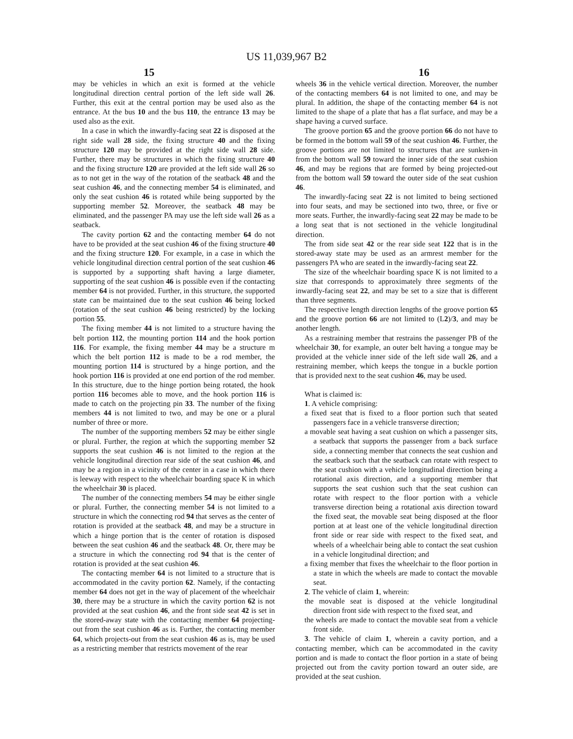US 11,039,967 B2
15 16
may be vehicles in which an exit is formed at the vehicle longitudinal direction central portion of the left side wall 26. Further, this exit at the central portion may be used also as the entrance. At the bus 10 and the bus 110, the entrance 13 may be used also as the exit.
In a case in which the inwardly-facing seat 22 is disposed at the right side wall 28 side, the fixing structure 40 and the fixing structure 120 may be provided at the right side wall 28 side. Further, there may be structures in which the fixing structure 40 and the fixing structure 120 are provided at the left side wall 26 so as to not get in the way of the rotation of the seatback 48 and the seat cushion 46, and the connecting member 54 is eliminated, and only the seat cushion 46 is rotated while being supported by the supporting member 52. Moreover, the seatback 48 may be eliminated, and the passenger PA may use the left side wall 26 as a seatback.
The cavity portion 62 and the contacting member 64 do not have to be provided at the seat cushion 46 of the fixing structure 40 and the fixing structure 120. For example, in a case in which the vehicle longitudinal direction central portion of the seat cushion 46 is supported by a supporting shaft having a large diameter, supporting of the seat cushion 46 is possible even if the contacting member 64 is not provided. Further, in this structure, the supported state can be maintained due to the seat cushion 46 being locked (rotation of the seat cushion 46 being restricted) by the locking portion 55.
The fixing member 44 is not limited to a structure having the belt portion 112, the mounting portion 114 and the hook portion 116. For example, the fixing member 44 may be a structure m which the belt portion 112 is made to be a rod member, the mounting portion 114 is structured by a hinge portion, and the hook portion 116 is provided at one end portion of the rod member. In this structure, due to the hinge portion being rotated, the hook portion 116 becomes able to move, and the hook portion 116 is made to catch on the projecting pin 33. The number of the fixing members 44 is not limited to two, and may be one or a plural number of three or more.
The number of the supporting members 52 may be either single or plural. Further, the region at which the supporting member 52 supports the seat cushion 46 is not limited to the region at the vehicle longitudinal direction rear side of the seat cushion 46, and may be a region in a vicinity of the center in a case in which there is leeway with respect to the wheelchair boarding space K in which the wheelchair 30 is placed.
The number of the connecting members 54 may be either single or plural. Further, the connecting member 54 is not limited to a structure in which the connecting rod 94 that serves as the center of rotation is provided at the seatback 48, and may be a structure in which a hinge portion that is the center of rotation is disposed between the seat cushion 46 and the seatback 48. Or, there may be a structure in which the connecting rod 94 that is the center of rotation is provided at the seat cushion 46.
The contacting member 64 is not limited to a structure that is accommodated in the cavity portion 62. Namely, if the contacting member 64 does not get in the way of placement of the wheelchair 30, there may be a structure in which the cavity portion 62 is not provided at the seat cushion 46, and the front side seat 42 is set in the stored-away state with the contacting member 64 projecting-out from the seat cushion 46 as is. Further, the contacting member 64, which projects-out from the seat cushion 46 as is, may be used as a restricting member that restricts movement of the rear
wheels 36 in the vehicle vertical direction. Moreover, the number of the contacting members 64 is not limited to one, and may be plural. In addition, the shape of the contacting member 64 is not limited to the shape of a plate that has a flat surface, and may be a shape having a curved surface.
The groove portion 65 and the groove portion 66 do not have to be formed in the bottom wall 59 of the seat cushion 46. Further, the groove portions are not limited to structures that are sunken-in from the bottom wall 59 toward the inner side of the seat cushion 46, and may be regions that are formed by being projected-out from the bottom wall 59 toward the outer side of the seat cushion 46.
The inwardly-facing seat 22 is not limited to being sectioned into four seats, and may be sectioned into two, three, or five or more seats. Further, the inwardly-facing seat 22 may be made to be a long seat that is not sectioned in the vehicle longitudinal direction.
The from side seat 42 or the rear side seat 122 that is in the stored-away state may be used as an armrest member for the passengers PA who are seated in the inwardly-facing seat 22.
The size of the wheelchair boarding space K is not limited to a size that corresponds to approximately three segments of the inwardly-facing seat 22, and may be set to a size that is different than three segments.
The respective length direction lengths of the groove portion 65 and the groove portion 66 are not limited to (L2)/3, and may be another length.
As a restraining member that restrains the passenger PB of the wheelchair 30, for example, an outer belt having a tongue may be provided at the vehicle inner side of the left side wall 26, and a restraining member, which keeps the tongue in a buckle portion that is provided next to the seat cushion 46, may be used.
What is claimed is:
1. A vehicle comprising:
a fixed seat that is fixed to a floor portion such that seated passengers face in a vehicle transverse direction;
a movable seat having a seat cushion on which a passenger sits, a seatback that supports the passenger from a back surface side, a connecting member that connects the seat cushion and the seatback such that the seatback can rotate with respect to the seat cushion with a vehicle longitudinal direction being a rotational axis direction, and a supporting member that supports the seat cushion such that the seat cushion can rotate with respect to the floor portion with a vehicle transverse direction being a rotational axis direction toward the fixed seat, the movable seat being disposed at the floor portion at at least one of the vehicle longitudinal direction front side or rear side with respect to the fixed seat, and wheels of a wheelchair being able to contact the seat cushion in a vehicle longitudinal direction; and
a fixing member that fixes the wheelchair to the floor portion in a state in which the wheels are made to contact the movable seat.
2. The vehicle of claim 1, wherein:
the movable seat is disposed at the vehicle longitudinal direction front side with respect to the fixed seat, and
the wheels are made to contact the movable seat from a vehicle front side.
3. The vehicle of claim 1, wherein a cavity portion, and a contacting member, which can be accommodated in the cavity portion and is made to contact the floor portion in a state of being projected out from the cavity portion toward an outer side, are provided at the seat cushion.